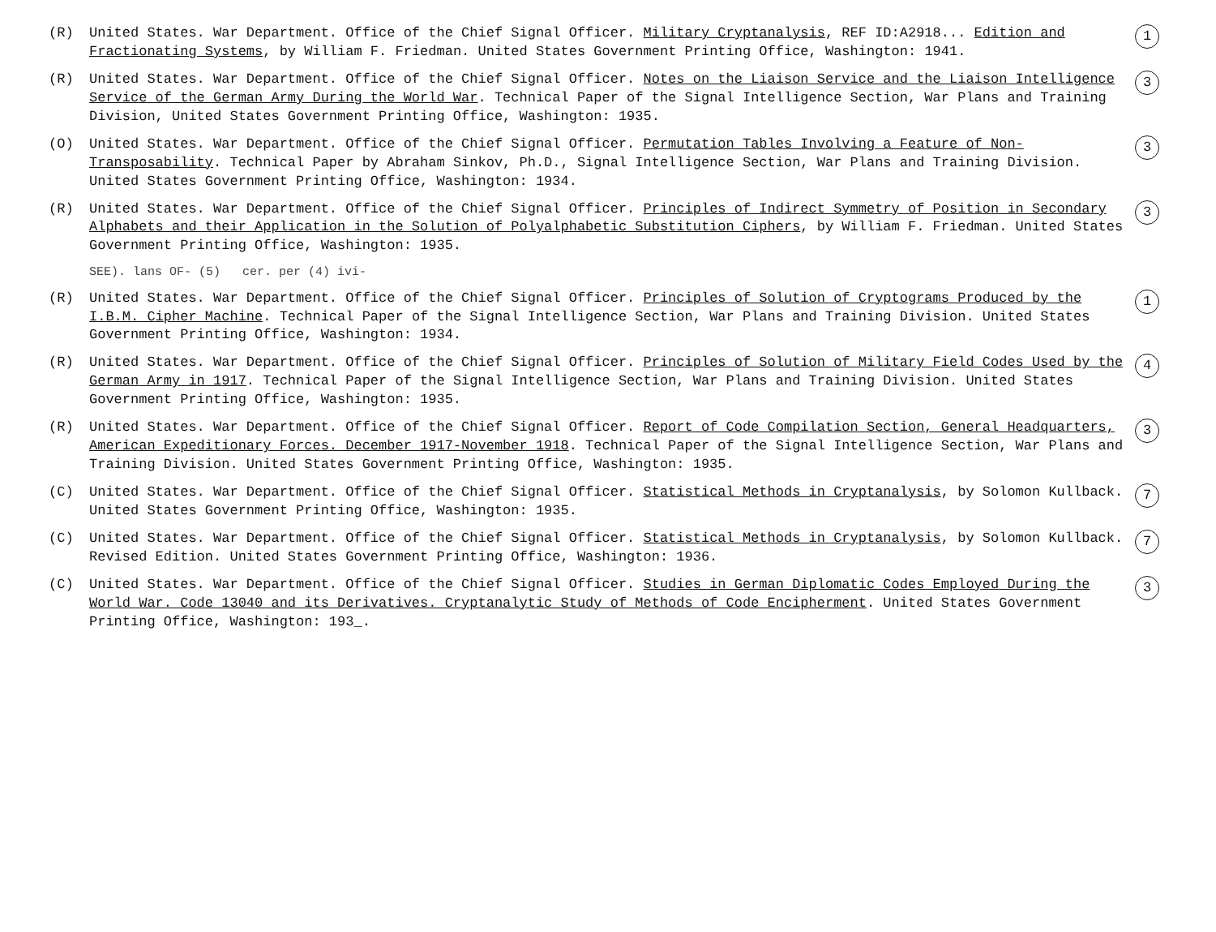(R) United States. War Department. Office of the Chief Signal Officer. Military Cryptanalysis, REF ID:A2918... Edition and Fractionating Systems, by William F. Friedman. United States Government Printing Office, Washington: 1941.
1
(R) United States. War Department. Office of the Chief Signal Officer. Notes on the Liaison Service and the Liaison Intelligence Service of the German Army During the World War. Technical Paper of the Signal Intelligence Section, War Plans and Training Division, United States Government Printing Office, Washington: 1935.
3
(O) United States. War Department. Office of the Chief Signal Officer. Permutation Tables Involving a Feature of Non-Transposability. Technical Paper by Abraham Sinkov, Ph.D., Signal Intelligence Section, War Plans and Training Division. United States Government Printing Office, Washington: 1934.
3
(R) United States. War Department. Office of the Chief Signal Officer. Principles of Indirect Symmetry of Position in Secondary Alphabets and their Application in the Solution of Polyalphabetic Substitution Ciphers, by William F. Friedman. United States Government Printing Office, Washington: 1935.
3
SEE). lans OF- (5) cer. per (4) ivi-
(R) United States. War Department. Office of the Chief Signal Officer. Principles of Solution of Cryptograms Produced by the I.B.M. Cipher Machine. Technical Paper of the Signal Intelligence Section, War Plans and Training Division. United States Government Printing Office, Washington: 1934.
1
(R) United States. War Department. Office of the Chief Signal Officer. Principles of Solution of Military Field Codes Used by the German Army in 1917. Technical Paper of the Signal Intelligence Section, War Plans and Training Division. United States Government Printing Office, Washington: 1935.
4
(R) United States. War Department. Office of the Chief Signal Officer. Report of Code Compilation Section, General Headquarters, American Expeditionary Forces. December 1917-November 1918. Technical Paper of the Signal Intelligence Section, War Plans and Training Division. United States Government Printing Office, Washington: 1935.
3
(C) United States. War Department. Office of the Chief Signal Officer. Statistical Methods in Cryptanalysis, by Solomon Kullback. United States Government Printing Office, Washington: 1935.
7
(C) United States. War Department. Office of the Chief Signal Officer. Statistical Methods in Cryptanalysis, by Solomon Kullback. Revised Edition. United States Government Printing Office, Washington: 1936.
7
(C) United States. War Department. Office of the Chief Signal Officer. Studies in German Diplomatic Codes Employed During the World War. Code 13040 and its Derivatives. Cryptanalytic Study of Methods of Code Encipherment. United States Government Printing Office, Washington: 193_.
3